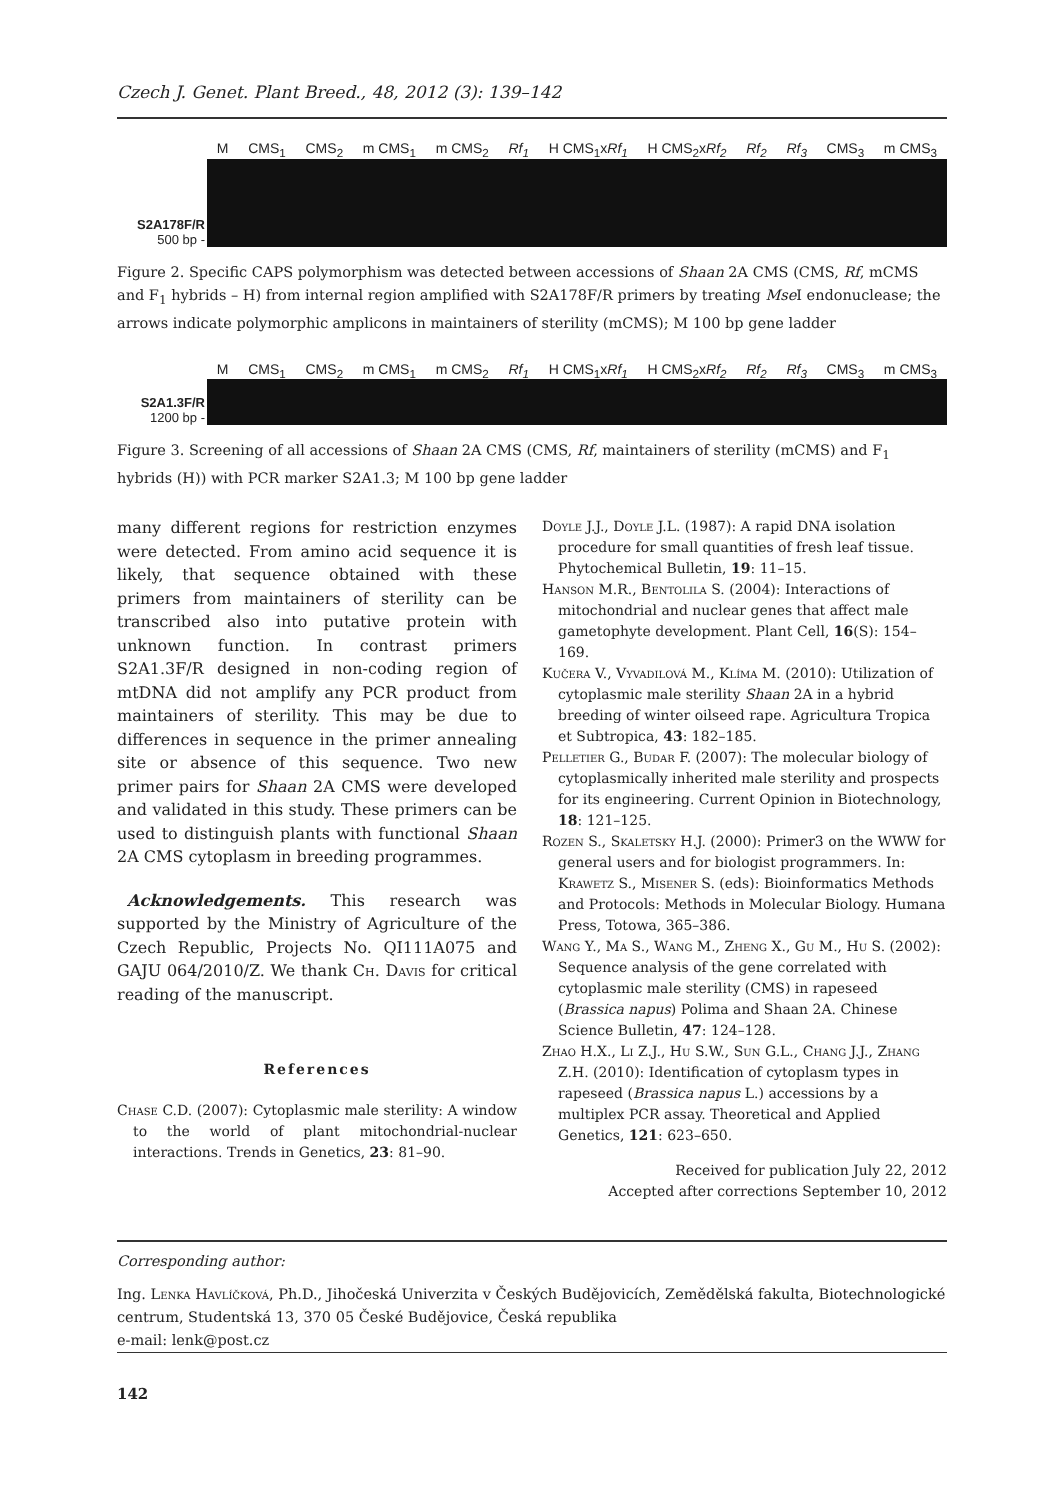Czech J. Genet. Plant Breed., 48, 2012 (3): 139–142
M CMS<sub>1</sub> CMS<sub>2</sub> m CMS<sub>1</sub> m CMS<sub>2</sub> Rf<sub>1</sub> H CMS<sub>1</sub>xRf<sub>1</sub> H CMS<sub>2</sub>xRf<sub>2</sub> Rf<sub>2</sub> Rf<sub>3</sub> CMS<sub>3</sub> m CMS<sub>3</sub>
S2A178F/R
500 bp -
Figure 2. Specific CAPS polymorphism was detected between accessions of Shaan 2A CMS (CMS, Rf, mCMS and F<sub>1</sub> hybrids – H) from internal region amplified with S2A178F/R primers by treating Mse I endonuclease; the arrows indicate polymorphic amplicons in maintainers of sterility (mCMS); M 100 bp gene ladder
M CMS<sub>1</sub> CMS<sub>2</sub> m CMS<sub>1</sub> m CMS<sub>2</sub> Rf<sub>1</sub> H CMS<sub>1</sub>xRf<sub>1</sub> H CMS<sub>2</sub>xRf<sub>2</sub> Rf<sub>2</sub> Rf<sub>3</sub> CMS<sub>3</sub> m CMS<sub>3</sub>
S2A1.3F/R
1200 bp -
Figure 3. Screening of all accessions of Shaan 2A CMS (CMS, Rf, maintainers of sterility (mCMS) and F<sub>1</sub> hybrids (H)) with PCR marker S2A1.3; M 100 bp gene ladder
many different regions for restriction enzymes were detected. From amino acid sequence it is likely, that sequence obtained with these primers from maintainers of sterility can be transcribed also into putative protein with unknown function. In contrast primers S2A1.3F/R designed in non-coding region of mtDNA did not amplify any PCR product from maintainers of sterility. This may be due to differences in sequence in the primer annealing site or absence of this sequence. Two new primer pairs for Shaan 2A CMS were developed and validated in this study. These primers can be used to distinguish plants with functional Shaan 2A CMS cytoplasm in breeding programmes.
Acknowledgements. This research was supported by the Ministry of Agriculture of the Czech Republic, Projects No. QI111A075 and GAJU 064/2010/Z. We thank Ch. Davis for critical reading of the manuscript.
References
Chase C.D. (2007): Cytoplasmic male sterility: A window to the world of plant mitochondrial-nuclear interactions. Trends in Genetics, 23: 81–90.
Doyle J.J., Doyle J.L. (1987): A rapid DNA isolation procedure for small quantities of fresh leaf tissue. Phytochemical Bulletin, 19: 11–15.
Hanson M.R., Bentolila S. (2004): Interactions of mitochondrial and nuclear genes that affect male gametophyte development. Plant Cell, 16(S): 154–169.
Kučera V., Vyvadilová M., Klíma M. (2010): Utilization of cytoplasmic male sterility Shaan 2A in a hybrid breeding of winter oilseed rape. Agricultura Tropica et Subtropica, 43: 182–185.
Pelletier G., Budar F. (2007): The molecular biology of cytoplasmically inherited male sterility and prospects for its engineering. Current Opinion in Biotechnology, 18: 121–125.
Rozen S., Skaletsky H.J. (2000): Primer3 on the WWW for general users and for biologist programmers. In: Krawetz S., Misener S. (eds): Bioinformatics Methods and Protocols: Methods in Molecular Biology. Humana Press, Totowa, 365–386.
Wang Y., Ma S., Wang M., Zheng X., Gu M., Hu S. (2002): Sequence analysis of the gene correlated with cytoplasmic male sterility (CMS) in rapeseed (Brassica napus) Polima and Shaan 2A. Chinese Science Bulletin, 47: 124–128.
Zhao H.X., Li Z.J., Hu S.W., Sun G.L., Chang J.J., Zhang Z.H. (2010): Identification of cytoplasm types in rapeseed (Brassica napus L.) accessions by a multiplex PCR assay. Theoretical and Applied Genetics, 121: 623–650.
Received for publication July 22, 2012
Accepted after corrections September 10, 2012
Corresponding author:
Ing. Lenka Havlíčková, Ph.D., Jihočeská Univerzita v Českých Budějovicích, Zemědělská fakulta, Biotechnologické centrum, Studentská 13, 370 05 České Budějovice, Česká republika
e-mail: lenk@post.cz
142